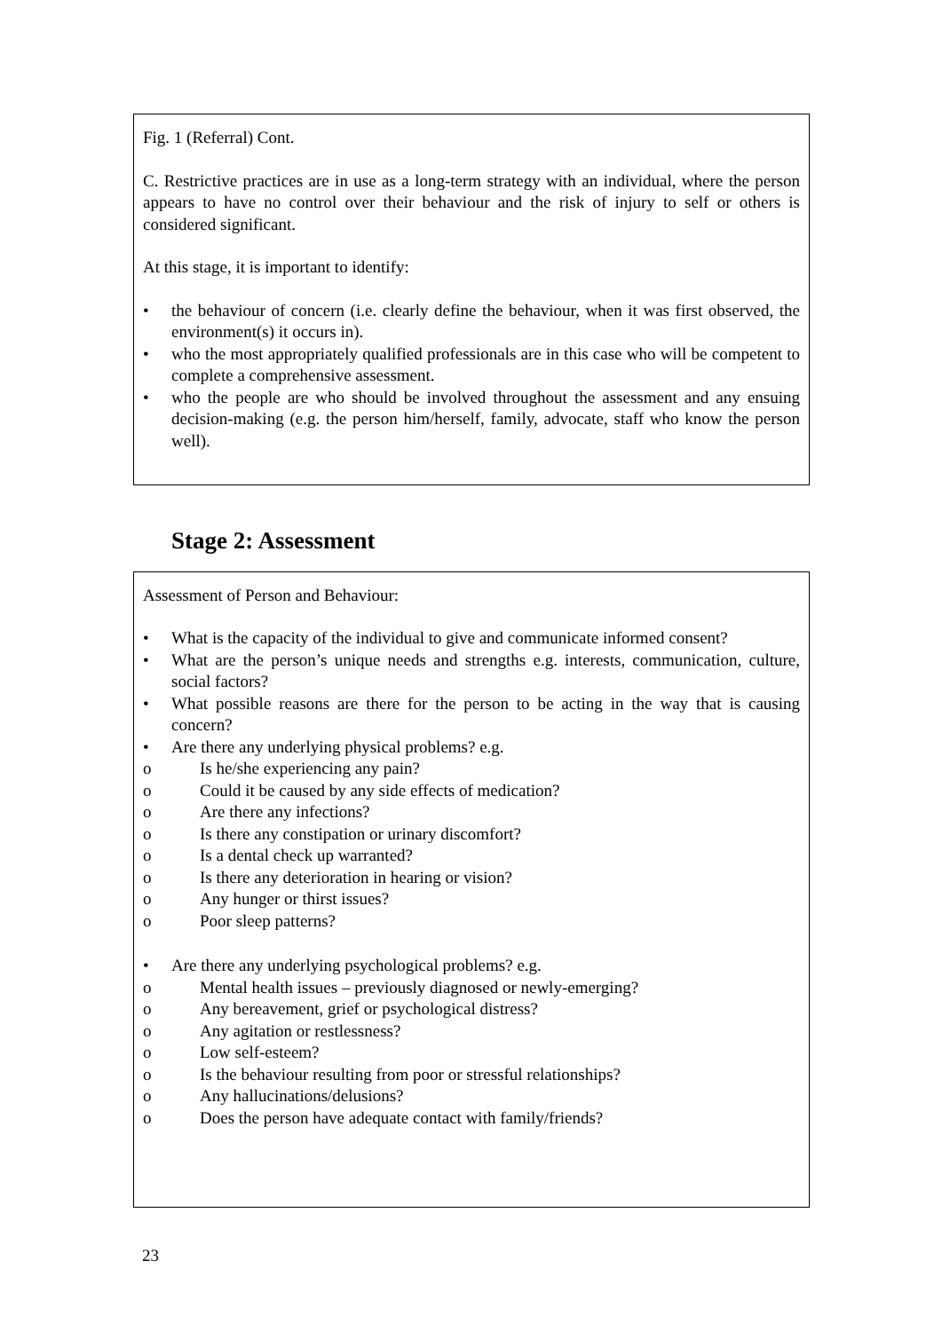Fig. 1 (Referral) Cont.
C. Restrictive practices are in use as a long-term strategy with an individual, where the person appears to have no control over their behaviour and the risk of injury to self or others is considered significant.
At this stage, it is important to identify:
• the behaviour of concern (i.e. clearly define the behaviour, when it was first observed, the environment(s) it occurs in).
• who the most appropriately qualified professionals are in this case who will be competent to complete a comprehensive assessment.
• who the people are who should be involved throughout the assessment and any ensuing decision-making (e.g. the person him/herself, family, advocate, staff who know the person well).
Stage 2: Assessment
Assessment of Person and Behaviour:
• What is the capacity of the individual to give and communicate informed consent?
• What are the person’s unique needs and strengths e.g. interests, communication, culture, social factors?
• What possible reasons are there for the person to be acting in the way that is causing concern?
• Are there any underlying physical problems? e.g.
o Is he/she experiencing any pain?
o Could it be caused by any side effects of medication?
o Are there any infections?
o Is there any constipation or urinary discomfort?
o Is a dental check up warranted?
o Is there any deterioration in hearing or vision?
o Any hunger or thirst issues?
o Poor sleep patterns?
• Are there any underlying psychological problems? e.g.
o Mental health issues – previously diagnosed or newly-emerging?
o Any bereavement, grief or psychological distress?
o Any agitation or restlessness?
o Low self-esteem?
o Is the behaviour resulting from poor or stressful relationships?
o Any hallucinations/delusions?
o Does the person have adequate contact with family/friends?
23